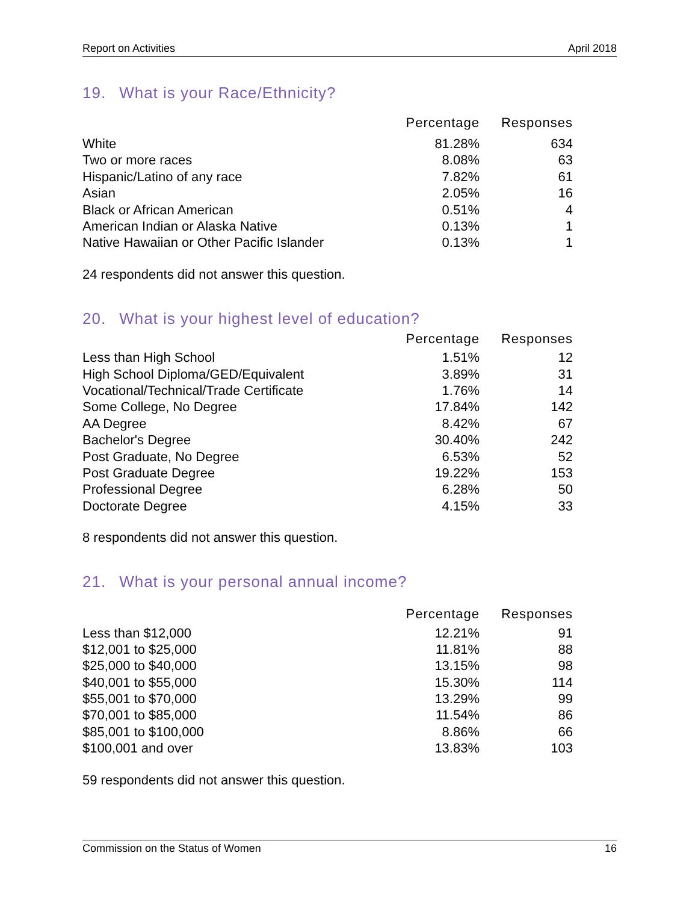Report on Activities April 2018
19. What is your Race/Ethnicity?
| | Percentage | Responses |
| --- | --- | --- |
| White | 81.28% | 634 |
| Two or more races | 8.08% | 63 |
| Hispanic/Latino of any race | 7.82% | 61 |
| Asian | 2.05% | 16 |
| Black or African American | 0.51% | 4 |
| American Indian or Alaska Native | 0.13% | 1 |
| Native Hawaiian or Other Pacific Islander | 0.13% | 1 |
24 respondents did not answer this question.
20. What is your highest level of education?
| | Percentage | Responses |
| --- | --- | --- |
| Less than High School | 1.51% | 12 |
| High School Diploma/GED/Equivalent | 3.89% | 31 |
| Vocational/Technical/Trade Certificate | 1.76% | 14 |
| Some College, No Degree | 17.84% | 142 |
| AA Degree | 8.42% | 67 |
| Bachelor's Degree | 30.40% | 242 |
| Post Graduate, No Degree | 6.53% | 52 |
| Post Graduate Degree | 19.22% | 153 |
| Professional Degree | 6.28% | 50 |
| Doctorate Degree | 4.15% | 33 |
8 respondents did not answer this question.
21. What is your personal annual income?
| | Percentage | Responses |
| --- | --- | --- |
| Less than $12,000 | 12.21% | 91 |
| $12,001 to $25,000 | 11.81% | 88 |
| $25,000 to $40,000 | 13.15% | 98 |
| $40,001 to $55,000 | 15.30% | 114 |
| $55,001 to $70,000 | 13.29% | 99 |
| $70,001 to $85,000 | 11.54% | 86 |
| $85,001 to $100,000 | 8.86% | 66 |
| $100,001 and over | 13.83% | 103 |
59 respondents did not answer this question.
Commission on the Status of Women 16